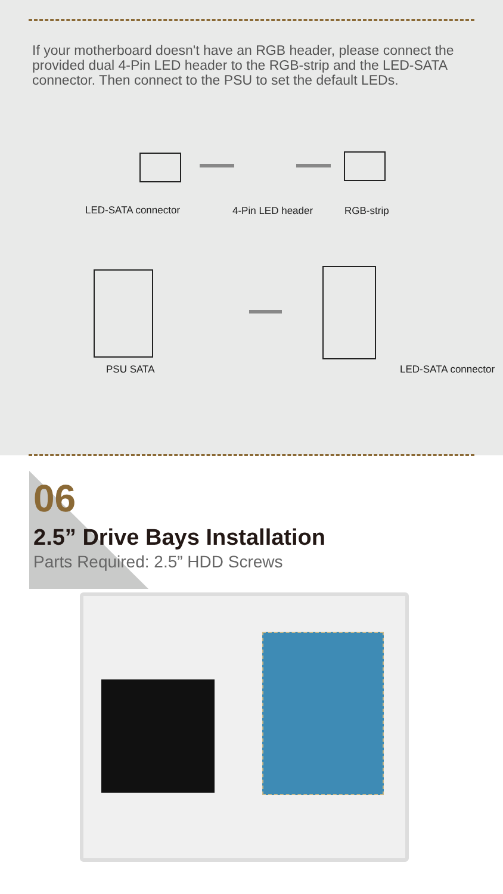If your motherboard doesn't have an RGB header, please connect the provided dual 4-Pin LED header to the RGB-strip and the LED-SATA connector. Then connect to the PSU to set the default LEDs.
LED-SATA connector 4-Pin LED header RGB-strip
PSU SATA LED-SATA connector
06
2.5” Drive Bays Installation
Parts Required: 2.5” HDD Screws